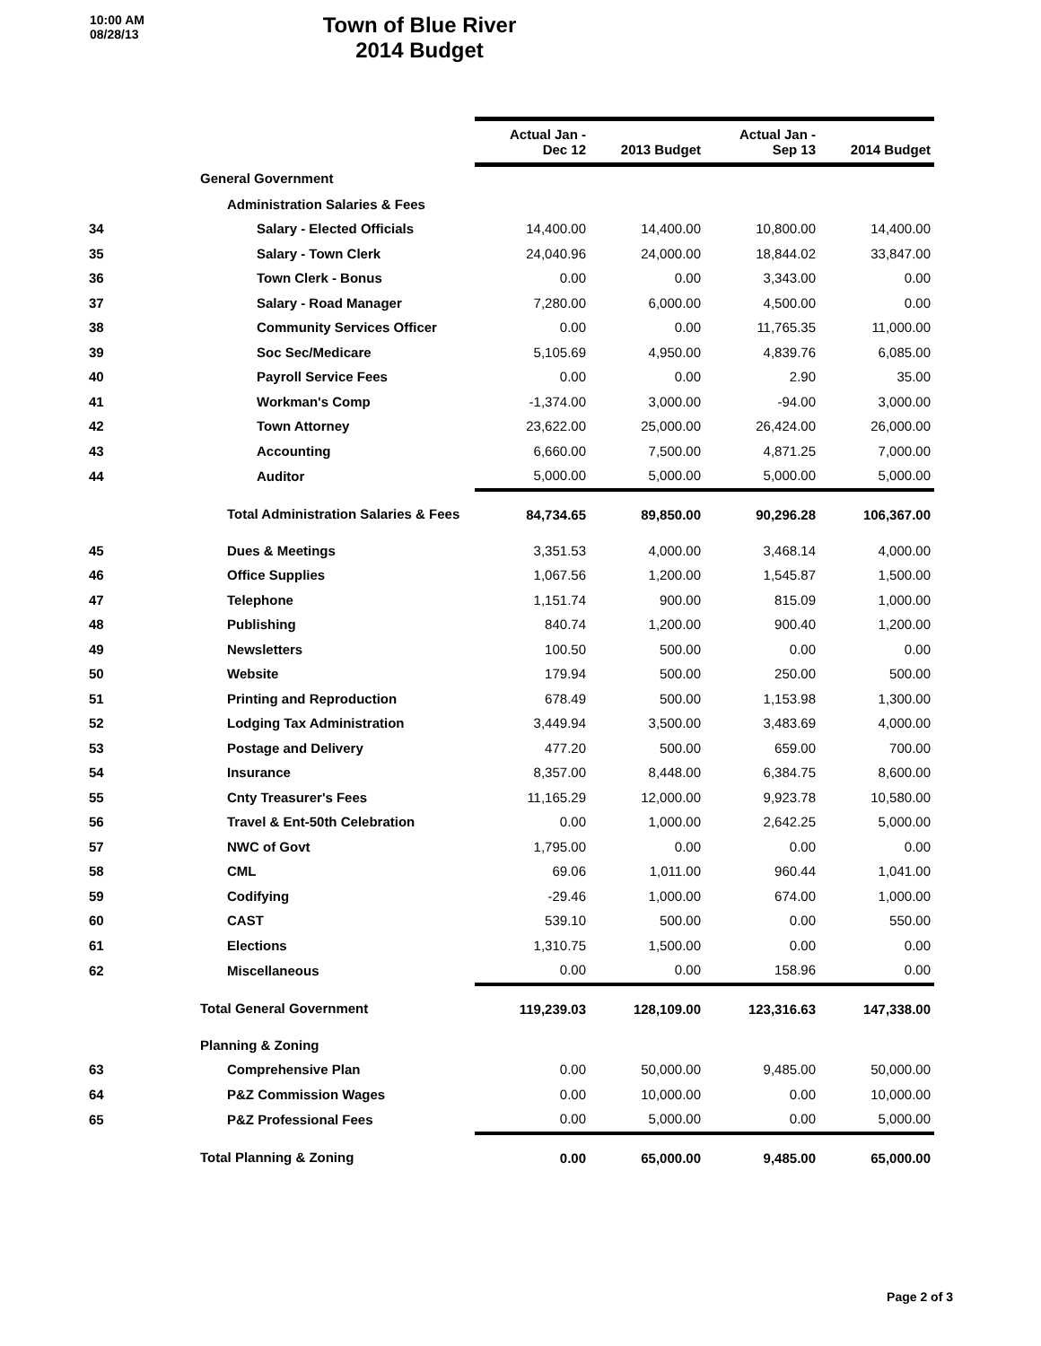10:00 AM
08/28/13
Town of Blue River
2014 Budget
| | | Actual Jan - Dec 12 | 2013 Budget | Actual Jan - Sep 13 | 2014 Budget |
| --- | --- | --- | --- | --- | --- |
| | General Government | | | | |
| | Administration Salaries & Fees | | | | |
| 34 | Salary - Elected Officials | 14,400.00 | 14,400.00 | 10,800.00 | 14,400.00 |
| 35 | Salary - Town Clerk | 24,040.96 | 24,000.00 | 18,844.02 | 33,847.00 |
| 36 | Town Clerk - Bonus | 0.00 | 0.00 | 3,343.00 | 0.00 |
| 37 | Salary - Road Manager | 7,280.00 | 6,000.00 | 4,500.00 | 0.00 |
| 38 | Community Services Officer | 0.00 | 0.00 | 11,765.35 | 11,000.00 |
| 39 | Soc Sec/Medicare | 5,105.69 | 4,950.00 | 4,839.76 | 6,085.00 |
| 40 | Payroll Service Fees | 0.00 | 0.00 | 2.90 | 35.00 |
| 41 | Workman's Comp | -1,374.00 | 3,000.00 | -94.00 | 3,000.00 |
| 42 | Town Attorney | 23,622.00 | 25,000.00 | 26,424.00 | 26,000.00 |
| 43 | Accounting | 6,660.00 | 7,500.00 | 4,871.25 | 7,000.00 |
| 44 | Auditor | 5,000.00 | 5,000.00 | 5,000.00 | 5,000.00 |
| | Total Administration Salaries & Fees | 84,734.65 | 89,850.00 | 90,296.28 | 106,367.00 |
| 45 | Dues & Meetings | 3,351.53 | 4,000.00 | 3,468.14 | 4,000.00 |
| 46 | Office Supplies | 1,067.56 | 1,200.00 | 1,545.87 | 1,500.00 |
| 47 | Telephone | 1,151.74 | 900.00 | 815.09 | 1,000.00 |
| 48 | Publishing | 840.74 | 1,200.00 | 900.40 | 1,200.00 |
| 49 | Newsletters | 100.50 | 500.00 | 0.00 | 0.00 |
| 50 | Website | 179.94 | 500.00 | 250.00 | 500.00 |
| 51 | Printing and Reproduction | 678.49 | 500.00 | 1,153.98 | 1,300.00 |
| 52 | Lodging Tax Administration | 3,449.94 | 3,500.00 | 3,483.69 | 4,000.00 |
| 53 | Postage and Delivery | 477.20 | 500.00 | 659.00 | 700.00 |
| 54 | Insurance | 8,357.00 | 8,448.00 | 6,384.75 | 8,600.00 |
| 55 | Cnty Treasurer's Fees | 11,165.29 | 12,000.00 | 9,923.78 | 10,580.00 |
| 56 | Travel & Ent-50th Celebration | 0.00 | 1,000.00 | 2,642.25 | 5,000.00 |
| 57 | NWC of Govt | 1,795.00 | 0.00 | 0.00 | 0.00 |
| 58 | CML | 69.06 | 1,011.00 | 960.44 | 1,041.00 |
| 59 | Codifying | -29.46 | 1,000.00 | 674.00 | 1,000.00 |
| 60 | CAST | 539.10 | 500.00 | 0.00 | 550.00 |
| 61 | Elections | 1,310.75 | 1,500.00 | 0.00 | 0.00 |
| 62 | Miscellaneous | 0.00 | 0.00 | 158.96 | 0.00 |
| | Total General Government | 119,239.03 | 128,109.00 | 123,316.63 | 147,338.00 |
| | Planning & Zoning | | | | |
| 63 | Comprehensive Plan | 0.00 | 50,000.00 | 9,485.00 | 50,000.00 |
| 64 | P&Z Commission Wages | 0.00 | 10,000.00 | 0.00 | 10,000.00 |
| 65 | P&Z Professional Fees | 0.00 | 5,000.00 | 0.00 | 5,000.00 |
| | Total Planning & Zoning | 0.00 | 65,000.00 | 9,485.00 | 65,000.00 |
Page 2 of 3